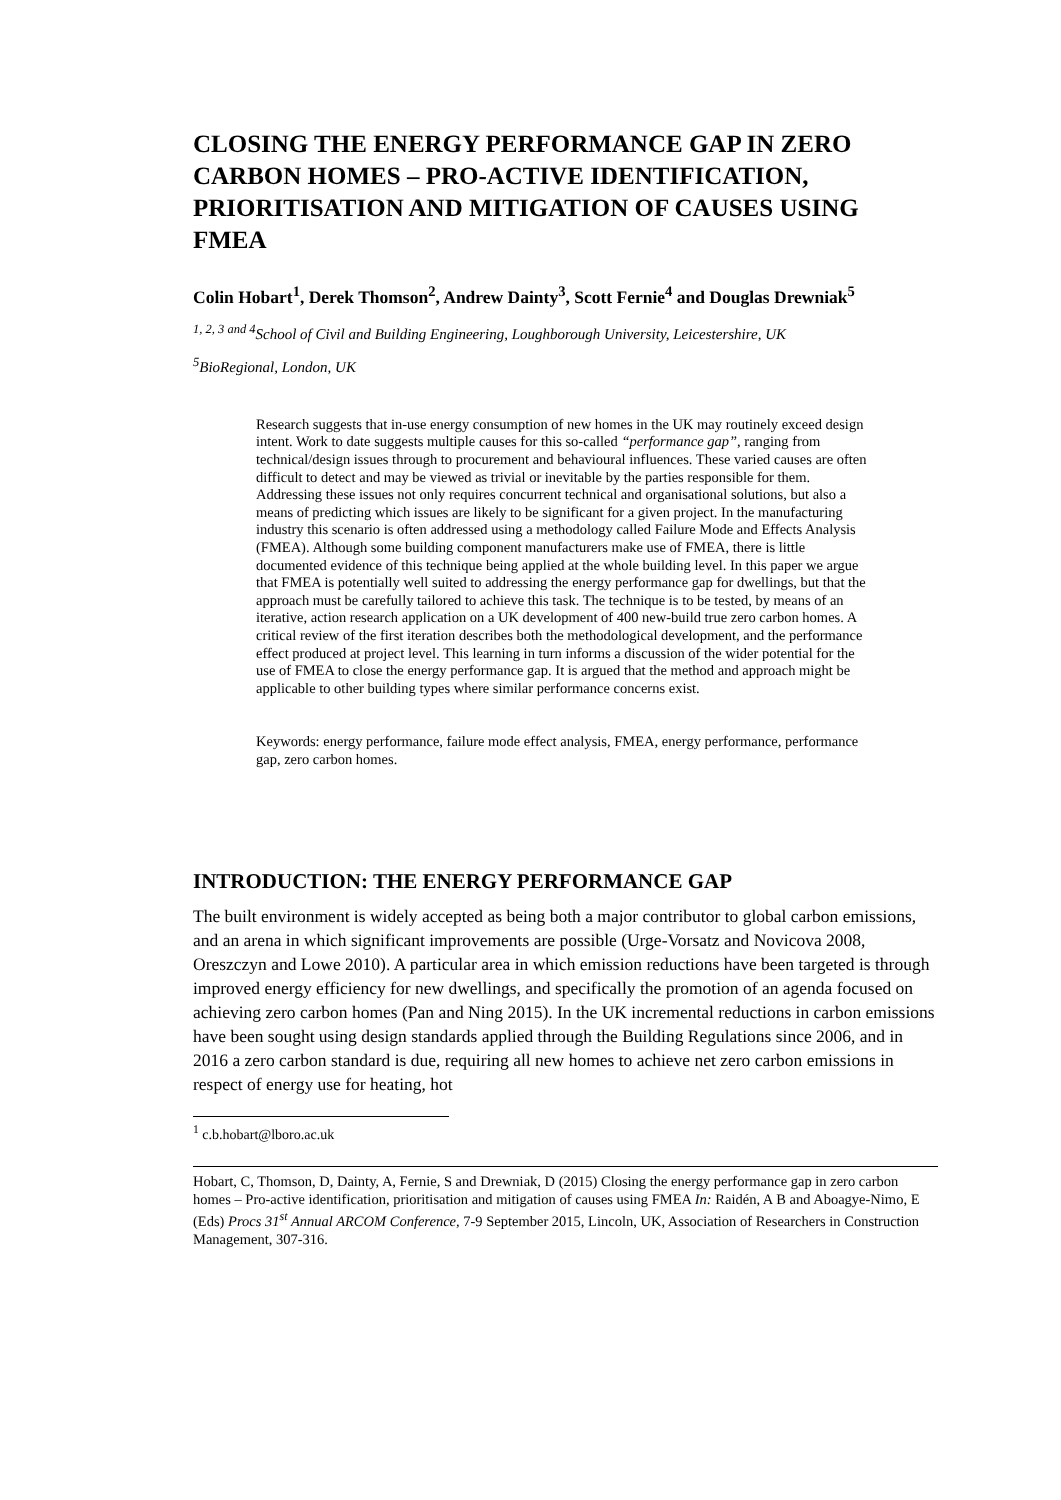CLOSING THE ENERGY PERFORMANCE GAP IN ZERO CARBON HOMES – PRO-ACTIVE IDENTIFICATION, PRIORITISATION AND MITIGATION OF CAUSES USING FMEA
Colin Hobart<sup>1</sup>, Derek Thomson<sup>2</sup>, Andrew Dainty<sup>3</sup>, Scott Fernie<sup>4</sup> and Douglas Drewniak<sup>5</sup>
<sup>1, 2, 3 and 4</sup>School of Civil and Building Engineering, Loughborough University, Leicestershire, UK
<sup>5</sup> BioRegional, London, UK
Research suggests that in-use energy consumption of new homes in the UK may routinely exceed design intent. Work to date suggests multiple causes for this so-called “performance gap”, ranging from technical/design issues through to procurement and behavioural influences. These varied causes are often difficult to detect and may be viewed as trivial or inevitable by the parties responsible for them. Addressing these issues not only requires concurrent technical and organisational solutions, but also a means of predicting which issues are likely to be significant for a given project. In the manufacturing industry this scenario is often addressed using a methodology called Failure Mode and Effects Analysis (FMEA). Although some building component manufacturers make use of FMEA, there is little documented evidence of this technique being applied at the whole building level. In this paper we argue that FMEA is potentially well suited to addressing the energy performance gap for dwellings, but that the approach must be carefully tailored to achieve this task. The technique is to be tested, by means of an iterative, action research application on a UK development of 400 new-build true zero carbon homes. A critical review of the first iteration describes both the methodological development, and the performance effect produced at project level. This learning in turn informs a discussion of the wider potential for the use of FMEA to close the energy performance gap. It is argued that the method and approach might be applicable to other building types where similar performance concerns exist.
Keywords: energy performance, failure mode effect analysis, FMEA, energy performance, performance gap, zero carbon homes.
INTRODUCTION: THE ENERGY PERFORMANCE GAP
The built environment is widely accepted as being both a major contributor to global carbon emissions, and an arena in which significant improvements are possible (Urge-Vorsatz and Novicova 2008, Oreszczyn and Lowe 2010). A particular area in which emission reductions have been targeted is through improved energy efficiency for new dwellings, and specifically the promotion of an agenda focused on achieving zero carbon homes (Pan and Ning 2015). In the UK incremental reductions in carbon emissions have been sought using design standards applied through the Building Regulations since 2006, and in 2016 a zero carbon standard is due, requiring all new homes to achieve net zero carbon emissions in respect of energy use for heating, hot
<sup>1</sup> c.b.hobart@lboro.ac.uk
Hobart, C, Thomson, D, Dainty, A, Fernie, S and Drewniak, D (2015) Closing the energy performance gap in zero carbon homes – Pro-active identification, prioritisation and mitigation of causes using FMEA In: Raidén, A B and Aboagye-Nimo, E (Eds) Procs 31<sup>st</sup> Annual ARCOM Conference, 7-9 September 2015, Lincoln, UK, Association of Researchers in Construction Management, 307-316.